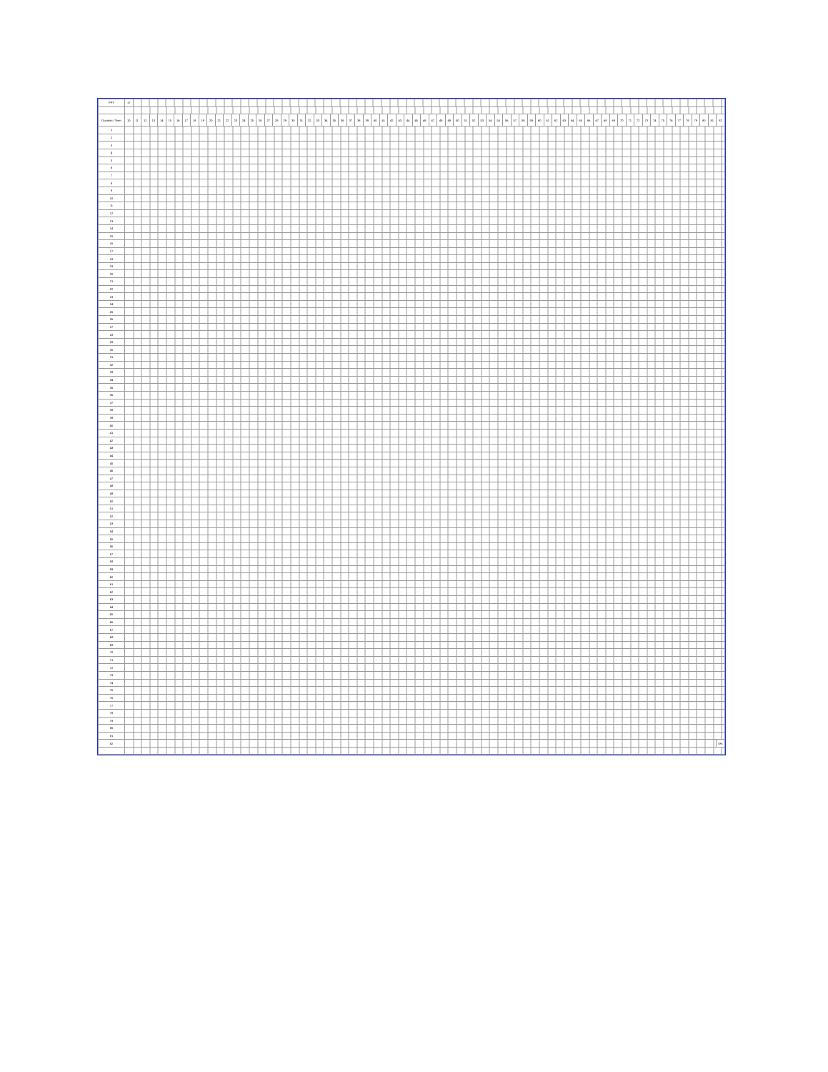| PPT | 17 | | | | | | | | | | | | | | | | | | | | | | | | | | | | | | | | | | | | | | | | | | | | | | | | | | | | | | | | | | | | | | | | | | | | | | | | |
| Duration / Term | 10 | 11 | 12 | 13 | 14 | 15 | 16 | 17 | 18 | 19 | 20 | 21 | 22 | 23 | 24 | 25 | 26 | 27 | 28 | 29 | 30 | 31 | 32 | 33 | 34 | 35 | 36 | 37 | 38 | 39 | 40 | 41 | 42 | 43 | 44 | 45 | 46 | 47 | 48 | 49 | 50 | 51 | 52 | 53 | 54 | 55 | 56 | 57 | 58 | 59 | 60 | 61 | 62 | 63 | 64 | 65 | 66 | 67 | 68 | 69 | 70 | 71 | 72 | 73 | 74 | 75 | 76 | 77 | 78 | 79 | 80 | 81 | 82 |
| 1 | | | | | | | | | | | | | | | | | | | | | | | | | | | | | | | | | | | | | | | | | | | | | | | | | | | | | | | | | | | | | | | | | | | | | | | | | |
| 2 | | | | | | | | | | | | | | | | | | | | | | | | | | | | | | | | | | | | | | | | | | | | | | | | | | | | | | | | | | | | | | | | | | | | | | | | | |
| 3 | | | | | | | | | | | | | | | | | | | | | | | | | | | | | | | | | | | | | | | | | | | | | | | | | | | | | | | | | | | | | | | | | | | | | | | | | |
| 4 | | | | | | | | | | | | | | | | | | | | | | | | | | | | | | | | | | | | | | | | | | | | | | | | | | | | | | | | | | | | | | | | | | | | | | | | | |
| 5 | | | | | | | | | | | | | | | | | | | | | | | | | | | | | | | | | | | | | | | | | | | | | | | | | | | | | | | | | | | | | | | | | | | | | | | | | |
| 6 | | | | | | | | | | | | | | | | | | | | | | | | | | | | | | | | | | | | | | | | | | | | | | | | | | | | | | | | | | | | | | | | | | | | | | | | | |
| 7 | | | | | | | | | | | | | | | | | | | | | | | | | | | | | | | | | | | | | | | | | | | | | | | | | | | | | | | | | | | | | | | | | | | | | | | | | |
| 8 | | | | | | | | | | | | | | | | | | | | | | | | | | | | | | | | | | | | | | | | | | | | | | | | | | | | | | | | | | | | | | | | | | | | | | | | | |
| 9 | | | | | | | | | | | | | | | | | | | | | | | | | | | | | | | | | | | | | | | | | | | | | | | | | | | | | | | | | | | | | | | | | | | | | | | | | |
| 10 | | | | | | | | | | | | | | | | | | | | | | | | | | | | | | | | | | | | | | | | | | | | | | | | | | | | | | | | | | | | | | | | | | | | | | | | | |
| 11 | | | | | | | | | | | | | | | | | | | | | | | | | | | | | | | | | | | | | | | | | | | | | | | | | | | | | | | | | | | | | | | | | | | | | | | | | |
| 12 | | | | | | | | | | | | | | | | | | | | | | | | | | | | | | | | | | | | | | | | | | | | | | | | | | | | | | | | | | | | | | | | | | | | | | | | | |
| 13 | | | | | | | | | | | | | | | | | | | | | | | | | | | | | | | | | | | | | | | | | | | | | | | | | | | | | | | | | | | | | | | | | | | | | | | | | |
| 14 | | | | | | | | | | | | | | | | | | | | | | | | | | | | | | | | | | | | | | | | | | | | | | | | | | | | | | | | | | | | | | | | | | | | | | | | | |
| 15 | | | | | | | | | | | | | | | | | | | | | | | | | | | | | | | | | | | | | | | | | | | | | | | | | | | | | | | | | | | | | | | | | | | | | | | | | |
| 16 | | | | | | | | | | | | | | | | | | | | | | | | | | | | | | | | | | | | | | | | | | | | | | | | | | | | | | | | | | | | | | | | | | | | | | | | | |
| 17 | | | | | | | | | | | | | | | | | | | | | | | | | | | | | | | | | | | | | | | | | | | | | | | | | | | | | | | | | | | | | | | | | | | | | | | | | |
| 18 | | | | | | | | | | | | | | | | | | | | | | | | | | | | | | | | | | | | | | | | | | | | | | | | | | | | | | | | | | | | | | | | | | | | | | | | | |
| 19 | | | | | | | | | | | | | | | | | | | | | | | | | | | | | | | | | | | | | | | | | | | | | | | | | | | | | | | | | | | | | | | | | | | | | | | | | |
| 20 | | | | | | | | | | | | | | | | | | | | | | | | | | | | | | | | | | | | | | | | | | | | | | | | | | | | | | | | | | | | | | | | | | | | | | | | | |
| 21 | | | | | | | | | | | | | | | | | | | | | | | | | | | | | | | | | | | | | | | | | | | | | | | | | | | | | | | | | | | | | | | | | | | | | | | | | |
| 22 | | | | | | | | | | | | | | | | | | | | | | | | | | | | | | | | | | | | | | | | | | | | | | | | | | | | | | | | | | | | | | | | | | | | | | | | | |
| 23 | | | | | | | | | | | | | | | | | | | | | | | | | | | | | | | | | | | | | | | | | | | | | | | | | | | | | | | | | | | | | | | | | | | | | | | | | |
| 24 | | | | | | | | | | | | | | | | | | | | | | | | | | | | | | | | | | | | | | | | | | | | | | | | | | | | | | | | | | | | | | | | | | | | | | | | | |
| 25 | | | | | | | | | | | | | | | | | | | | | | | | | | | | | | | | | | | | | | | | | | | | | | | | | | | | | | | | | | | | | | | | | | | | | | | | | |
| 26 | | | | | | | | | | | | | | | | | | | | | | | | | | | | | | | | | | | | | | | | | | | | | | | | | | | | | | | | | | | | | | | | | | | | | | | | | |
| 27 | | | | | | | | | | | | | | | | | | | | | | | | | | | | | | | | | | | | | | | | | | | | | | | | | | | | | | | | | | | | | | | | | | | | | | | | | |
| 28 | | | | | | | | | | | | | | | | | | | | | | | | | | | | | | | | | | | | | | | | | | | | | | | | | | | | | | | | | | | | | | | | | | | | | | | | | |
| 29 | | | | | | | | | | | | | | | | | | | | | | | | | | | | | | | | | | | | | | | | | | | | | | | | | | | | | | | | | | | | | | | | | | | | | | | | | |
| 30 | | | | | | | | | | | | | | | | | | | | | | | | | | | | | | | | | | | | | | | | | | | | | | | | | | | | | | | | | | | | | | | | | | | | | | | | | |
| 31 | | | | | | | | | | | | | | | | | | | | | | | | | | | | | | | | | | | | | | | | | | | | | | | | | | | | | | | | | | | | | | | | | | | | | | | | | |
| 32 | | | | | | | | | | | | | | | | | | | | | | | | | | | | | | | | | | | | | | | | | | | | | | | | | | | | | | | | | | | | | | | | | | | | | | | | | |
| 33 | | | | | | | | | | | | | | | | | | | | | | | | | | | | | | | | | | | | | | | | | | | | | | | | | | | | | | | | | | | | | | | | | | | | | | | | | |
| 34 | | | | | | | | | | | | | | | | | | | | | | | | | | | | | | | | | | | | | | | | | | | | | | | | | | | | | | | | | | | | | | | | | | | | | | | | | |
| 35 | | | | | | | | | | | | | | | | | | | | | | | | | | | | | | | | | | | | | | | | | | | | | | | | | | | | | | | | | | | | | | | | | | | | | | | | | |
| 36 | | | | | | | | | | | | | | | | | | | | | | | | | | | | | | | | | | | | | | | | | | | | | | | | | | | | | | | | | | | | | | | | | | | | | | | | | |
| 37 | | | | | | | | | | | | | | | | | | | | | | | | | | | | | | | | | | | | | | | | | | | | | | | | | | | | | | | | | | | | | | | | | | | | | | | | | |
| 38 | | | | | | | | | | | | | | | | | | | | | | | | | | | | | | | | | | | | | | | | | | | | | | | | | | | | | | | | | | | | | | | | | | | | | | | | | |
| 39 | | | | | | | | | | | | | | | | | | | | | | | | | | | | | | | | | | | | | | | | | | | | | | | | | | | | | | | | | | | | | | | | | | | | | | | | | |
| 40 | | | | | | | | | | | | | | | | | | | | | | | | | | | | | | | | | | | | | | | | | | | | | | | | | | | | | | | | | | | | | | | | | | | | | | | | | |
| 41 | | | | | | | | | | | | | | | | | | | | | | | | | | | | | | | | | | | | | | | | | | | | | | | | | | | | | | | | | | | | | | | | | | | | | | | | | |
| 42 | | | | | | | | | | | | | | | | | | | | | | | | | | | | | | | | | | | | | | | | | | | | | | | | | | | | | | | | | | | | | | | | | | | | | | | | | |
| 43 | | | | | | | | | | | | | | | | | | | | | | | | | | | | | | | | | | | | | | | | | | | | | | | | | | | | | | | | | | | | | | | | | | | | | | | | | |
| 44 | | | | | | | | | | | | | | | | | | | | | | | | | | | | | | | | | | | | | | | | | | | | | | | | | | | | | | | | | | | | | | | | | | | | | | | | | |
| 45 | | | | | | | | | | | | | | | | | | | | | | | | | | | | | | | | | | | | | | | | | | | | | | | | | | | | | | | | | | | | | | | | | | | | | | | | | |
| 46 | | | | | | | | | | | | | | | | | | | | | | | | | | | | | | | | | | | | | | | | | | | | | | | | | | | | | | | | | | | | | | | | | | | | | | | | | |
| 47 | | | | | | | | | | | | | | | | | | | | | | | | | | | | | | | | | | | | | | | | | | | | | | | | | | | | | | | | | | | | | | | | | | | | | | | | | |
| 48 | | | | | | | | | | | | | | | | | | | | | | | | | | | | | | | | | | | | | | | | | | | | | | | | | | | | | | | | | | | | | | | | | | | | | | | | | |
| 49 | | | | | | | | | | | | | | | | | | | | | | | | | | | | | | | | | | | | | | | | | | | | | | | | | | | | | | | | | | | | | | | | | | | | | | | | | |
| 50 | | | | | | | | | | | | | | | | | | | | | | | | | | | | | | | | | | | | | | | | | | | | | | | | | | | | | | | | | | | | | | | | | | | | | | | | | |
| 51 | | | | | | | | | | | | | | | | | | | | | | | | | | | | | | | | | | | | | | | | | | | | | | | | | | | | | | | | | | | | | | | | | | | | | | | | | |
| 52 | | | | | | | | | | | | | | | | | | | | | | | | | | | | | | | | | | | | | | | | | | | | | | | | | | | | | | | | | | | | | | | | | | | | | | | | | |
| 53 | | | | | | | | | | | | | | | | | | | | | | | | | | | | | | | | | | | | | | | | | | | | | | | | | | | | | | | | | | | | | | | | | | | | | | | | | |
| 54 | | | | | | | | | | | | | | | | | | | | | | | | | | | | | | | | | | | | | | | | | | | | | | | | | | | | | | | | | | | | | | | | | | | | | | | | | |
| 55 | | | | | | | | | | | | | | | | | | | | | | | | | | | | | | | | | | | | | | | | | | | | | | | | | | | | | | | | | | | | | | | | | | | | | | | | | |
| 56 | | | | | | | | | | | | | | | | | | | | | | | | | | | | | | | | | | | | | | | | | | | | | | | | | | | | | | | | | | | | | | | | | | | | | | | | | |
| 57 | | | | | | | | | | | | | | | | | | | | | | | | | | | | | | | | | | | | | | | | | | | | | | | | | | | | | | | | | | | | | | | | | | | | | | | | | |
| 58 | | | | | | | | | | | | | | | | | | | | | | | | | | | | | | | | | | | | | | | | | | | | | | | | | | | | | | | | | | | | | | | | | | | | | | | | | |
| 59 | | | | | | | | | | | | | | | | | | | | | | | | | | | | | | | | | | | | | | | | | | | | | | | | | | | | | | | | | | | | | | | | | | | | | | | | | |
| 60 | | | | | | | | | | | | | | | | | | | | | | | | | | | | | | | | | | | | | | | | | | | | | | | | | | | | | | | | | | | | | | | | | | | | | | | | | |
| 61 | | | | | | | | | | | | | | | | | | | | | | | | | | | | | | | | | | | | | | | | | | | | | | | | | | | | | | | | | | | | | | | | | | | | | | | | | |
| 62 | | | | | | | | | | | | | | | | | | | | | | | | | | | | | | | | | | | | | | | | | | | | | | | | | | | | | | | | | | | | | | | | | | | | | | | | | |
| 63 | | | | | | | | | | | | | | | | | | | | | | | | | | | | | | | | | | | | | | | | | | | | | | | | | | | | | | | | | | | | | | | | | | | | | | | | | |
| 64 | | | | | | | | | | | | | | | | | | | | | | | | | | | | | | | | | | | | | | | | | | | | | | | | | | | | | | | | | | | | | | | | | | | | | | | | | |
| 65 | | | | | | | | | | | | | | | | | | | | | | | | | | | | | | | | | | | | | | | | | | | | | | | | | | | | | | | | | | | | | | | | | | | | | | | | | |
| 66 | | | | | | | | | | | | | | | | | | | | | | | | | | | | | | | | | | | | | | | | | | | | | | | | | | | | | | | | | | | | | | | | | | | | | | | | | |
| 67 | | | | | | | | | | | | | | | | | | | | | | | | | | | | | | | | | | | | | | | | | | | | | | | | | | | | | | | | | | | | | | | | | | | | | | | | | |
| 68 | | | | | | | | | | | | | | | | | | | | | | | | | | | | | | | | | | | | | | | | | | | | | | | | | | | | | | | | | | | | | | | | | | | | | | | | | |
| 69 | | | | | | | | | | | | | | | | | | | | | | | | | | | | | | | | | | | | | | | | | | | | | | | | | | | | | | | | | | | | | | | | | | | | | | | | | |
| 70 | | | | | | | | | | | | | | | | | | | | | | | | | | | | | | | | | | | | | | | | | | | | | | | | | | | | | | | | | | | | | | | | | | | | | | | | | |
| 71 | | | | | | | | | | | | | | | | | | | | | | | | | | | | | | | | | | | | | | | | | | | | | | | | | | | | | | | | | | | | | | | | | | | | | | | | | |
| 72 | | | | | | | | | | | | | | | | | | | | | | | | | | | | | | | | | | | | | | | | | | | | | | | | | | | | | | | | | | | | | | | | | | | | | | | | | |
| 73 | | | | | | | | | | | | | | | | | | | | | | | | | | | | | | | | | | | | | | | | | | | | | | | | | | | | | | | | | | | | | | | | | | | | | | | | | |
| 74 | | | | | | | | | | | | | | | | | | | | | | | | | | | | | | | | | | | | | | | | | | | | | | | | | | | | | | | | | | | | | | | | | | | | | | | | | |
| 75 | | | | | | | | | | | | | | | | | | | | | | | | | | | | | | | | | | | | | | | | | | | | | | | | | | | | | | | | | | | | | | | | | | | | | | | | | |
| 76 | | | | | | | | | | | | | | | | | | | | | | | | | | | | | | | | | | | | | | | | | | | | | | | | | | | | | | | | | | | | | | | | | | | | | | | | | |
| 77 | | | | | | | | | | | | | | | | | | | | | | | | | | | | | | | | | | | | | | | | | | | | | | | | | | | | | | | | | | | | | | | | | | | | | | | | | |
| 78 | | | | | | | | | | | | | | | | | | | | | | | | | | | | | | | | | | | | | | | | | | | | | | | | | | | | | | | | | | | | | | | | | | | | | | | | | |
| 79 | | | | | | | | | | | | | | | | | | | | | | | | | | | | | | | | | | | | | | | | | | | | | | | | | | | | | | | | | | | | | | | | | | | | | | | | | |
| 80 | | | | | | | | | | | | | | | | | | | | | | | | | | | | | | | | | | | | | | | | | | | | | | | | | | | | | | | | | | | | | | | | | | | | | | | | | |
| 81 | | | | | | | | | | | | | | | | | | | | | | | | | | | | | | | | | | | | | | | | | | | | | | | | | | | | | | | | | | | | | | | | | | | | | | | | | |
| 82 | | | | | | | | | | | | | | | | | | | | | | | | | | | | | | | | | | | | | | | | | | | | | | | | | | | | | | | | | | | | | | | | | | | | | | | | | 0% |